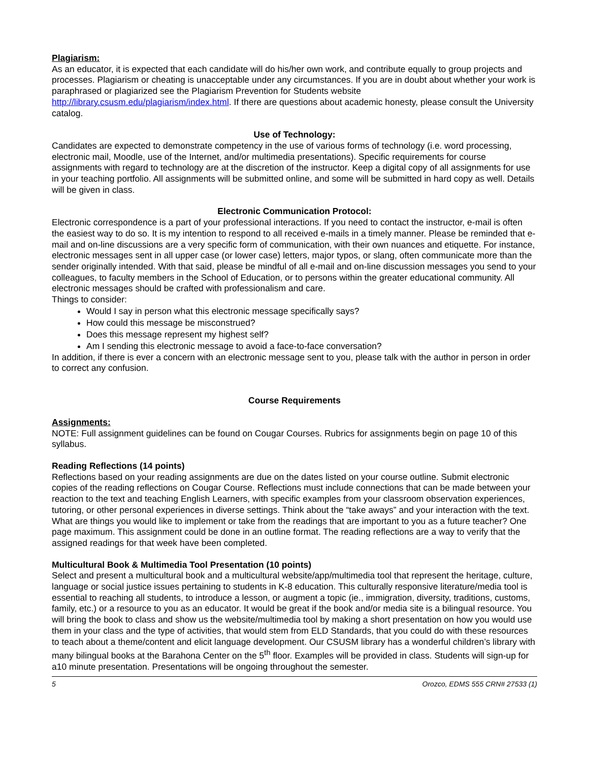Plagiarism:
As an educator, it is expected that each candidate will do his/her own work, and contribute equally to group projects and processes. Plagiarism or cheating is unacceptable under any circumstances. If you are in doubt about whether your work is paraphrased or plagiarized see the Plagiarism Prevention for Students website http://library.csusm.edu/plagiarism/index.html. If there are questions about academic honesty, please consult the University catalog.
Use of Technology:
Candidates are expected to demonstrate competency in the use of various forms of technology (i.e. word processing, electronic mail, Moodle, use of the Internet, and/or multimedia presentations). Specific requirements for course assignments with regard to technology are at the discretion of the instructor. Keep a digital copy of all assignments for use in your teaching portfolio. All assignments will be submitted online, and some will be submitted in hard copy as well. Details will be given in class.
Electronic Communication Protocol:
Electronic correspondence is a part of your professional interactions. If you need to contact the instructor, e-mail is often the easiest way to do so. It is my intention to respond to all received e-mails in a timely manner. Please be reminded that e-mail and on-line discussions are a very specific form of communication, with their own nuances and etiquette. For instance, electronic messages sent in all upper case (or lower case) letters, major typos, or slang, often communicate more than the sender originally intended. With that said, please be mindful of all e-mail and on-line discussion messages you send to your colleagues, to faculty members in the School of Education, or to persons within the greater educational community. All electronic messages should be crafted with professionalism and care.
Things to consider:
Would I say in person what this electronic message specifically says?
How could this message be misconstrued?
Does this message represent my highest self?
Am I sending this electronic message to avoid a face-to-face conversation?
In addition, if there is ever a concern with an electronic message sent to you, please talk with the author in person in order to correct any confusion.
Course Requirements
Assignments:
NOTE: Full assignment guidelines can be found on Cougar Courses. Rubrics for assignments begin on page 10 of this syllabus.
Reading Reflections (14 points)
Reflections based on your reading assignments are due on the dates listed on your course outline. Submit electronic copies of the reading reflections on Cougar Course. Reflections must include connections that can be made between your reaction to the text and teaching English Learners, with specific examples from your classroom observation experiences, tutoring, or other personal experiences in diverse settings. Think about the “take aways” and your interaction with the text. What are things you would like to implement or take from the readings that are important to you as a future teacher? One page maximum. This assignment could be done in an outline format. The reading reflections are a way to verify that the assigned readings for that week have been completed.
Multicultural Book & Multimedia Tool Presentation (10 points)
Select and present a multicultural book and a multicultural website/app/multimedia tool that represent the heritage, culture, language or social justice issues pertaining to students in K-8 education. This culturally responsive literature/media tool is essential to reaching all students, to introduce a lesson, or augment a topic (ie., immigration, diversity, traditions, customs, family, etc.) or a resource to you as an educator. It would be great if the book and/or media site is a bilingual resource. You will bring the book to class and show us the website/multimedia tool by making a short presentation on how you would use them in your class and the type of activities, that would stem from ELD Standards, that you could do with these resources to teach about a theme/content and elicit language development. Our CSUSM library has a wonderful children’s library with many bilingual books at the Barahona Center on the 5<sup>th</sup> floor. Examples will be provided in class. Students will sign-up for a10 minute presentation. Presentations will be ongoing throughout the semester.
5 Orozco, EDMS 555 CRN# 27533 (1)